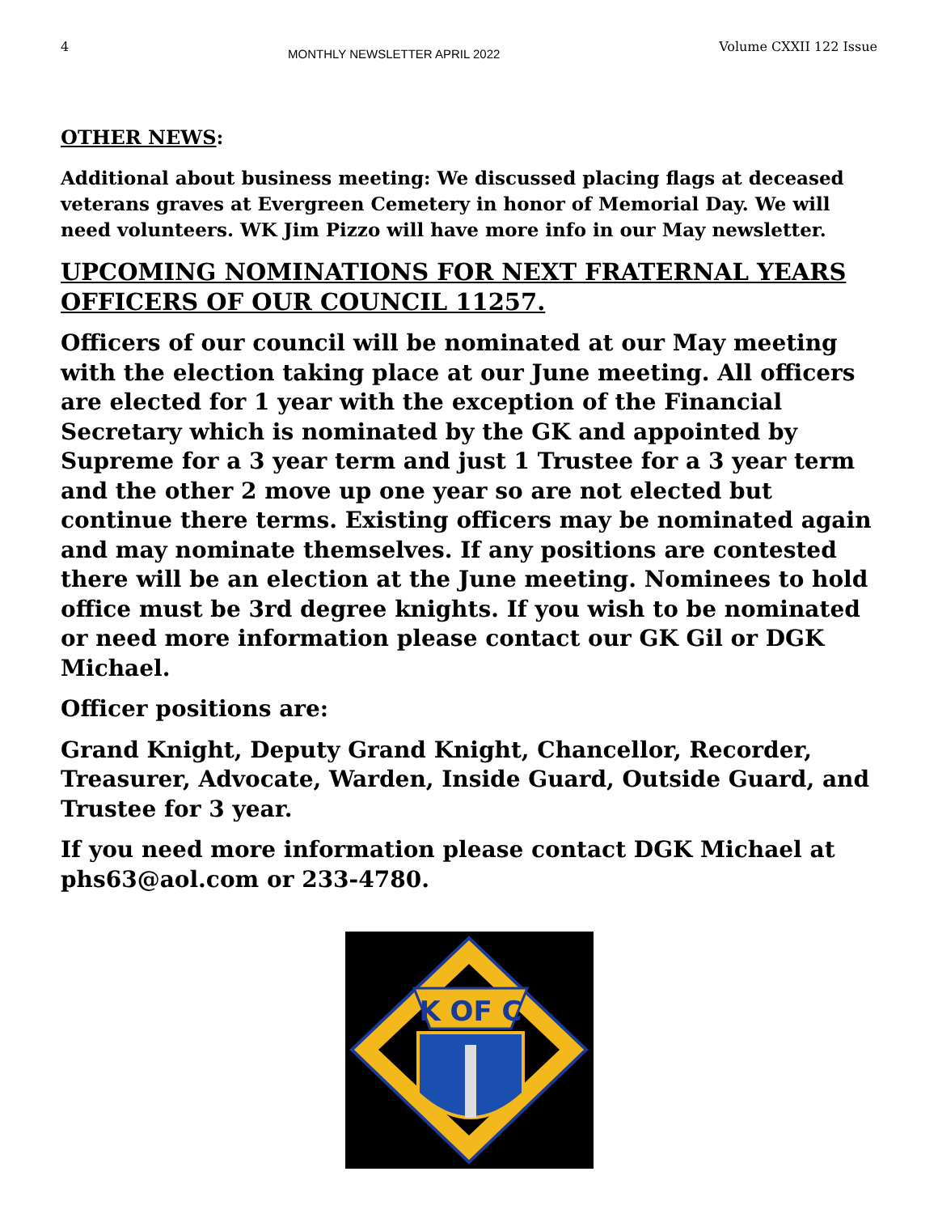4 MONTHLY NEWSLETTER APRIL 2022 Volume CXXII 122 Issue
OTHER NEWS:
Additional about business meeting: We discussed placing flags at deceased veterans graves at Evergreen Cemetery in honor of Memorial Day. We will need volunteers. WK Jim Pizzo will have more info in our May newsletter.
UPCOMING NOMINATIONS FOR NEXT FRATERNAL YEARS OFFICERS OF OUR COUNCIL 11257.
Officers of our council will be nominated at our May meeting with the election taking place at our June meeting. All officers are elected for 1 year with the exception of the Financial Secretary which is nominated by the GK and appointed by Supreme for a 3 year term and just 1 Trustee for a 3 year term and the other 2 move up one year so are not elected but continue there terms. Existing officers may be nominated again and may nominate themselves. If any positions are contested there will be an election at the June meeting. Nominees to hold office must be 3rd degree knights. If you wish to be nominated or need more information please contact our GK Gil or DGK Michael.
Officer positions are:
Grand Knight, Deputy Grand Knight, Chancellor, Recorder, Treasurer, Advocate, Warden, Inside Guard, Outside Guard, and Trustee for 3 year.
If you need more information please contact DGK Michael at phs63@aol.com or 233-4780.
K OF C